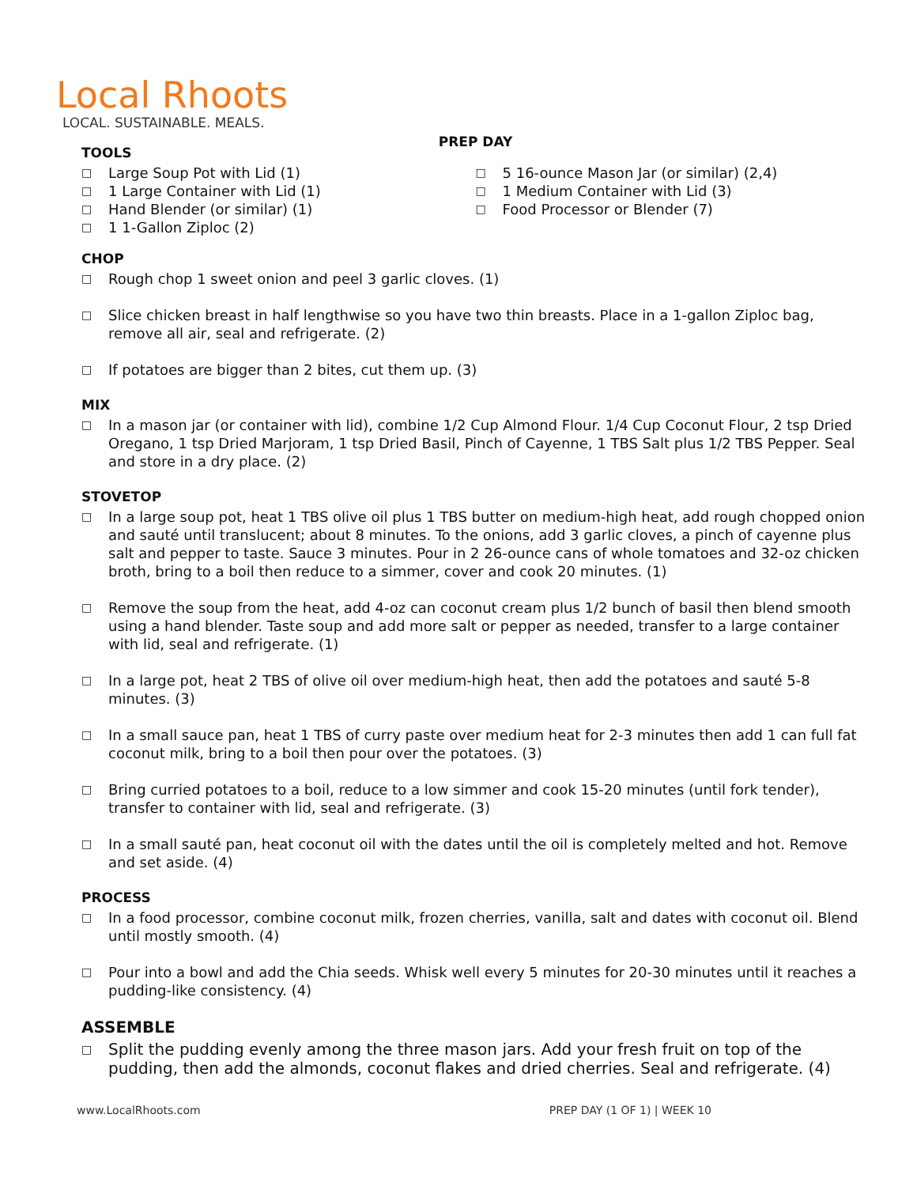Local Rhoots
LOCAL. SUSTAINABLE. MEALS.
PREP DAY
TOOLS
□ Large Soup Pot with Lid (1)
□ 1 Large Container with Lid (1)
□ Hand Blender (or similar) (1)
□ 1 1-Gallon Ziploc (2)
□ 5 16-ounce Mason Jar (or similar) (2,4)
□ 1 Medium Container with Lid (3)
□ Food Processor or Blender (7)
CHOP
□ Rough chop 1 sweet onion and peel 3 garlic cloves. (1)
□ Slice chicken breast in half lengthwise so you have two thin breasts. Place in a 1-gallon Ziploc bag, remove all air, seal and refrigerate. (2)
□ If potatoes are bigger than 2 bites, cut them up. (3)
MIX
□ In a mason jar (or container with lid), combine 1/2 Cup Almond Flour. 1/4 Cup Coconut Flour, 2 tsp Dried Oregano, 1 tsp Dried Marjoram, 1 tsp Dried Basil, Pinch of Cayenne, 1 TBS Salt plus 1/2 TBS Pepper. Seal and store in a dry place. (2)
STOVETOP
□ In a large soup pot, heat 1 TBS olive oil plus 1 TBS butter on medium-high heat, add rough chopped onion and sauté until translucent; about 8 minutes. To the onions, add 3 garlic cloves, a pinch of cayenne plus salt and pepper to taste. Sauce 3 minutes. Pour in 2 26-ounce cans of whole tomatoes and 32-oz chicken broth, bring to a boil then reduce to a simmer, cover and cook 20 minutes. (1)
□ Remove the soup from the heat, add 4-oz can coconut cream plus 1/2 bunch of basil then blend smooth using a hand blender. Taste soup and add more salt or pepper as needed, transfer to a large container with lid, seal and refrigerate. (1)
□ In a large pot, heat 2 TBS of olive oil over medium-high heat, then add the potatoes and sauté 5-8 minutes. (3)
□ In a small sauce pan, heat 1 TBS of curry paste over medium heat for 2-3 minutes then add 1 can full fat coconut milk, bring to a boil then pour over the potatoes. (3)
□ Bring curried potatoes to a boil, reduce to a low simmer and cook 15-20 minutes (until fork tender), transfer to container with lid, seal and refrigerate. (3)
□ In a small sauté pan, heat coconut oil with the dates until the oil is completely melted and hot. Remove and set aside. (4)
PROCESS
□ In a food processor, combine coconut milk, frozen cherries, vanilla, salt and dates with coconut oil. Blend until mostly smooth. (4)
□ Pour into a bowl and add the Chia seeds. Whisk well every 5 minutes for 20-30 minutes until it reaches a pudding-like consistency. (4)
ASSEMBLE
□ Split the pudding evenly among the three mason jars. Add your fresh fruit on top of the pudding, then add the almonds, coconut flakes and dried cherries. Seal and refrigerate. (4)
www.LocalRhoots.com PREP DAY (1 OF 1) | WEEK 10